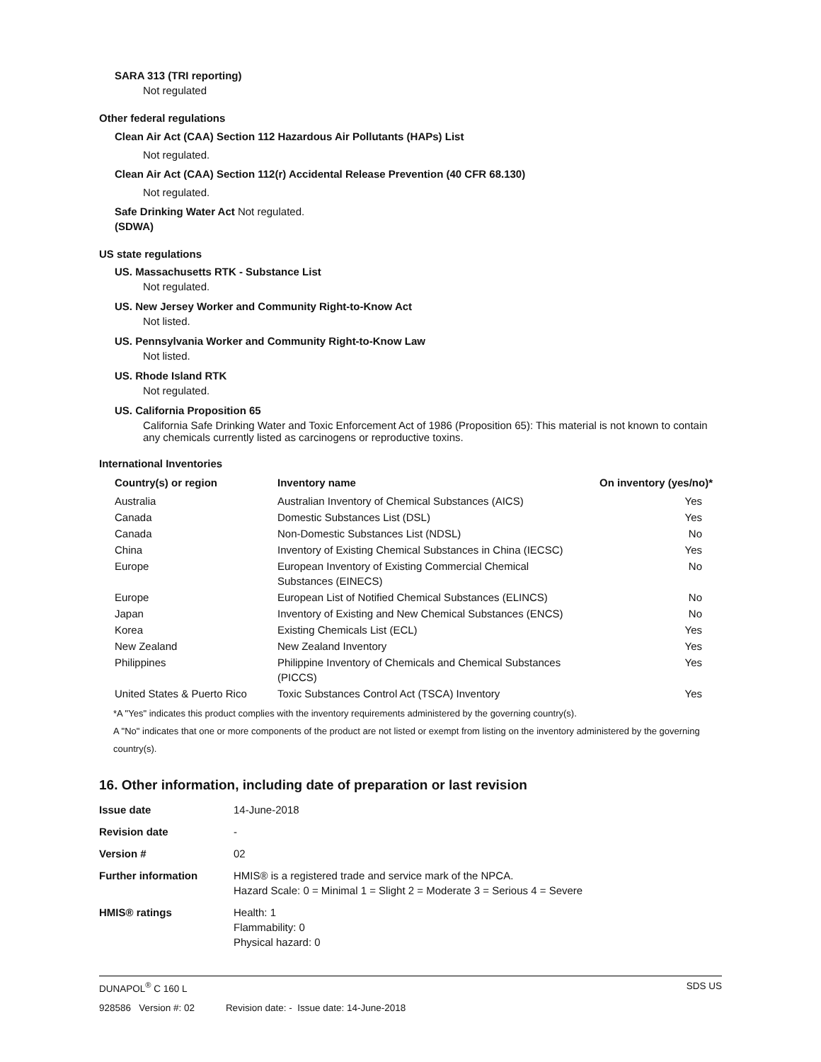SARA 313 (TRI reporting)
Not regulated
Other federal regulations
Clean Air Act (CAA) Section 112 Hazardous Air Pollutants (HAPs) List
Not regulated.
Clean Air Act (CAA) Section 112(r) Accidental Release Prevention (40 CFR 68.130)
Not regulated.
Safe Drinking Water Act Not regulated.
(SDWA)
US state regulations
US. Massachusetts RTK - Substance List
Not regulated.
US. New Jersey Worker and Community Right-to-Know Act
Not listed.
US. Pennsylvania Worker and Community Right-to-Know Law
Not listed.
US. Rhode Island RTK
Not regulated.
US. California Proposition 65
California Safe Drinking Water and Toxic Enforcement Act of 1986 (Proposition 65): This material is not known to contain any chemicals currently listed as carcinogens or reproductive toxins.
International Inventories
| Country(s) or region | Inventory name | On inventory (yes/no)* |
| --- | --- | --- |
| Australia | Australian Inventory of Chemical Substances (AICS) | Yes |
| Canada | Domestic Substances List (DSL) | Yes |
| Canada | Non-Domestic Substances List (NDSL) | No |
| China | Inventory of Existing Chemical Substances in China (IECSC) | Yes |
| Europe | European Inventory of Existing Commercial Chemical Substances (EINECS) | No |
| Europe | European List of Notified Chemical Substances (ELINCS) | No |
| Japan | Inventory of Existing and New Chemical Substances (ENCS) | No |
| Korea | Existing Chemicals List (ECL) | Yes |
| New Zealand | New Zealand Inventory | Yes |
| Philippines | Philippine Inventory of Chemicals and Chemical Substances (PICCS) | Yes |
| United States & Puerto Rico | Toxic Substances Control Act (TSCA) Inventory | Yes |
*A "Yes" indicates this product complies with the inventory requirements administered by the governing country(s).
A "No" indicates that one or more components of the product are not listed or exempt from listing on the inventory administered by the governing country(s).
16. Other information, including date of preparation or last revision
| Issue date | 14-June-2018 |
| Revision date | - |
| Version # | 02 |
| Further information | HMIS® is a registered trade and service mark of the NPCA. Hazard Scale: 0 = Minimal 1 = Slight 2 = Moderate 3 = Serious 4 = Severe |
| HMIS® ratings | Health: 1 Flammability: 0 Physical hazard: 0 |
DUNAPOL<sup>®</sup> C 160 L SDS US
928586 Version #: 02 Revision date: - Issue date: 14-June-2018